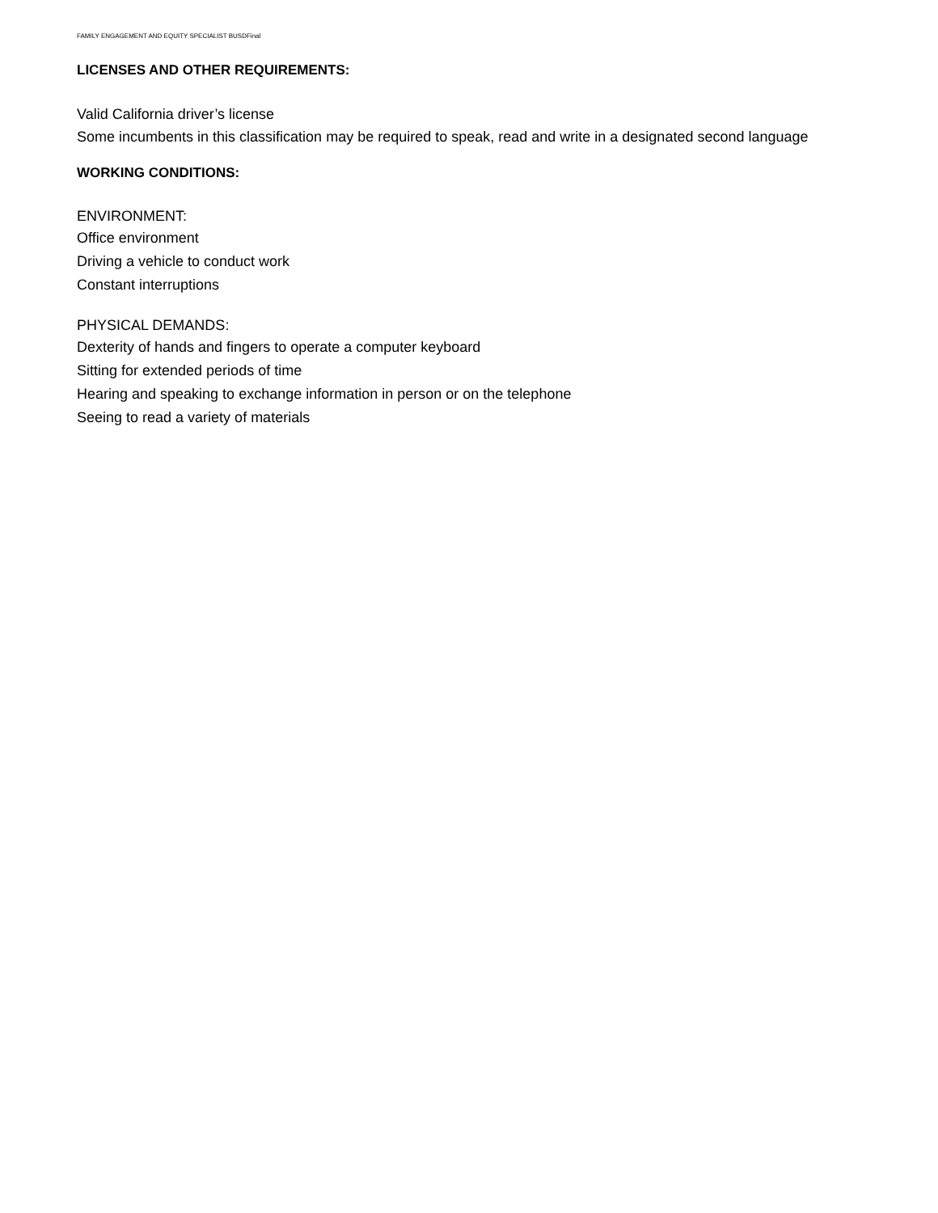FAMILY ENGAGEMENT AND EQUITY SPECIALIST BUSDFinal
LICENSES AND OTHER REQUIREMENTS:
Valid California driver’s license
Some incumbents in this classification may be required to speak, read and write in a designated second language
WORKING CONDITIONS:
ENVIRONMENT:
Office environment
Driving a vehicle to conduct work
Constant interruptions
PHYSICAL DEMANDS:
Dexterity of hands and fingers to operate a computer keyboard
Sitting for extended periods of time
Hearing and speaking to exchange information in person or on the telephone
Seeing to read a variety of materials